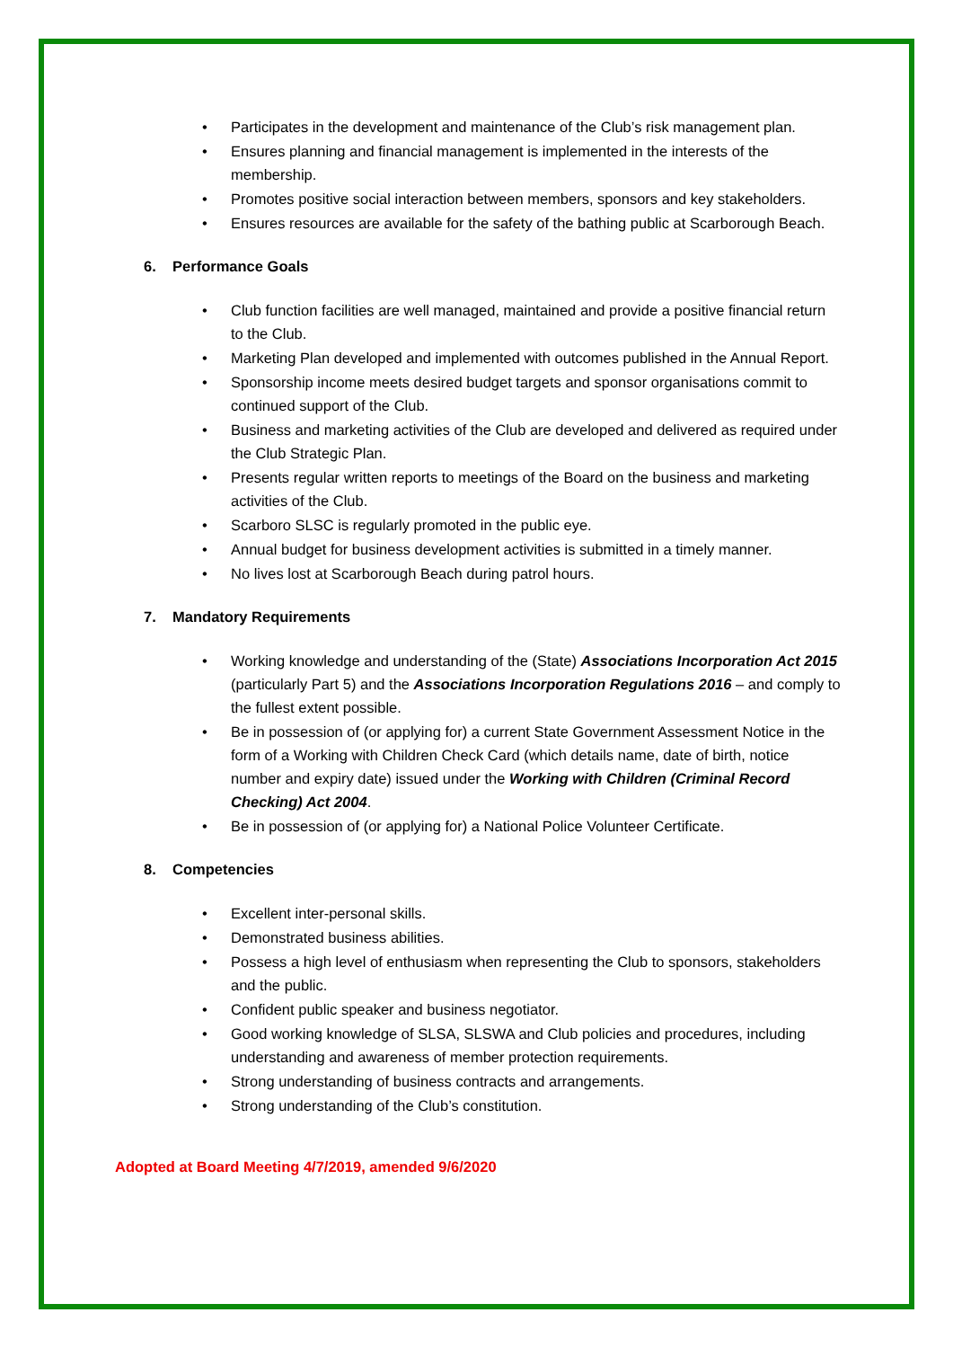Participates in the development and maintenance of the Club’s risk management plan.
Ensures planning and financial management is implemented in the interests of the membership.
Promotes positive social interaction between members, sponsors and key stakeholders.
Ensures resources are available for the safety of the bathing public at Scarborough Beach.
6. Performance Goals
Club function facilities are well managed, maintained and provide a positive financial return to the Club.
Marketing Plan developed and implemented with outcomes published in the Annual Report.
Sponsorship income meets desired budget targets and sponsor organisations commit to continued support of the Club.
Business and marketing activities of the Club are developed and delivered as required under the Club Strategic Plan.
Presents regular written reports to meetings of the Board on the business and marketing activities of the Club.
Scarboro SLSC is regularly promoted in the public eye.
Annual budget for business development activities is submitted in a timely manner.
No lives lost at Scarborough Beach during patrol hours.
7. Mandatory Requirements
Working knowledge and understanding of the (State) Associations Incorporation Act 2015 (particularly Part 5) and the Associations Incorporation Regulations 2016 – and comply to the fullest extent possible.
Be in possession of (or applying for) a current State Government Assessment Notice in the form of a Working with Children Check Card (which details name, date of birth, notice number and expiry date) issued under the Working with Children (Criminal Record Checking) Act 2004.
Be in possession of (or applying for) a National Police Volunteer Certificate.
8. Competencies
Excellent inter-personal skills.
Demonstrated business abilities.
Possess a high level of enthusiasm when representing the Club to sponsors, stakeholders and the public.
Confident public speaker and business negotiator.
Good working knowledge of SLSA, SLSWA and Club policies and procedures, including understanding and awareness of member protection requirements.
Strong understanding of business contracts and arrangements.
Strong understanding of the Club’s constitution.
Adopted at Board Meeting 4/7/2019, amended 9/6/2020